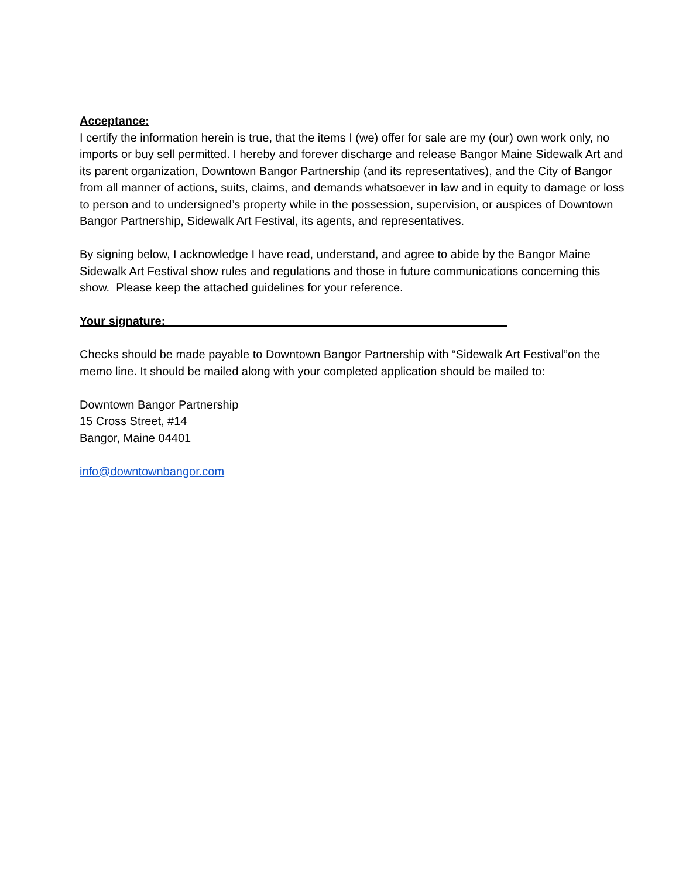Acceptance:
I certify the information herein is true, that the items I (we) offer for sale are my (our) own work only, no imports or buy sell permitted. I hereby and forever discharge and release Bangor Maine Sidewalk Art and its parent organization, Downtown Bangor Partnership (and its representatives), and the City of Bangor from all manner of actions, suits, claims, and demands whatsoever in law and in equity to damage or loss to person and to undersigned’s property while in the possession, supervision, or auspices of Downtown Bangor Partnership, Sidewalk Art Festival, its agents, and representatives.
By signing below, I acknowledge I have read, understand, and agree to abide by the Bangor Maine Sidewalk Art Festival show rules and regulations and those in future communications concerning this show. Please keep the attached guidelines for your reference.
Your signature: ____________________________________________________
Checks should be made payable to Downtown Bangor Partnership with “Sidewalk Art Festival”on the memo line. It should be mailed along with your completed application should be mailed to:
Downtown Bangor Partnership
15 Cross Street, #14
Bangor, Maine 04401
info@downtownbangor.com